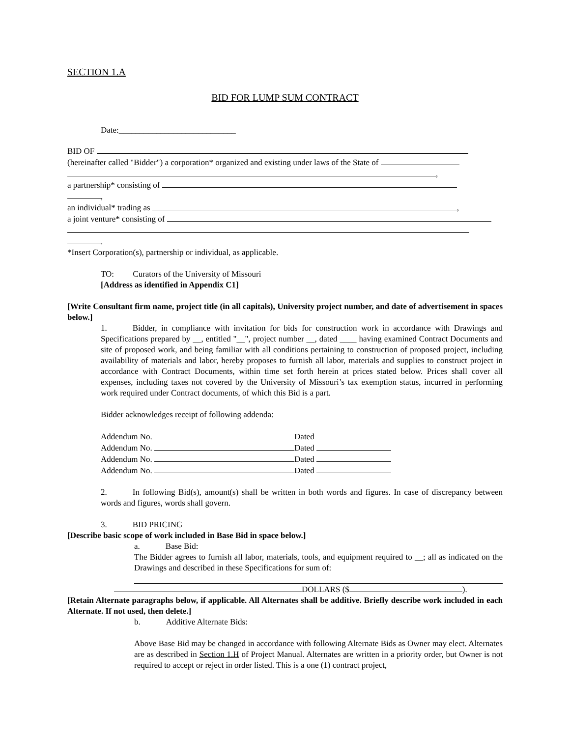SECTION 1.A
BID FOR LUMP SUM CONTRACT
Date:____________________________
BID OF
(hereinafter called "Bidder") a corporation* organized and existing under laws of the State of
,
a partnership* consisting of
,
an individual* trading as ,
a joint venture* consisting of
.
*Insert Corporation(s), partnership or individual, as applicable.
TO: Curators of the University of Missouri
[Address as identified in Appendix C1]
[Write Consultant firm name, project title (in all capitals), University project number, and date of advertisement in spaces below.]
1. Bidder, in compliance with invitation for bids for construction work in accordance with Drawings and Specifications prepared by __, entitled "__", project number __, dated ____ having examined Contract Documents and site of proposed work, and being familiar with all conditions pertaining to construction of proposed project, including availability of materials and labor, hereby proposes to furnish all labor, materials and supplies to construct project in accordance with Contract Documents, within time set forth herein at prices stated below. Prices shall cover all expenses, including taxes not covered by the University of Missouri’s tax exemption status, incurred in performing work required under Contract documents, of which this Bid is a part.
Bidder acknowledges receipt of following addenda:
Addendum No. Dated
Addendum No. Dated
Addendum No. Dated
Addendum No. Dated
2. In following Bid(s), amount(s) shall be written in both words and figures. In case of discrepancy between words and figures, words shall govern.
3. BID PRICING
[Describe basic scope of work included in Base Bid in space below.]
a. Base Bid:
The Bidder agrees to furnish all labor, materials, tools, and equipment required to __; all as indicated on the Drawings and described in these Specifications for sum of:
DOLLARS ($ ).
[Retain Alternate paragraphs below, if applicable. All Alternates shall be additive. Briefly describe work included in each Alternate. If not used, then delete.]
b. Additive Alternate Bids:
Above Base Bid may be changed in accordance with following Alternate Bids as Owner may elect. Alternates are as described in Section 1.H of Project Manual. Alternates are written in a priority order, but Owner is not required to accept or reject in order listed. This is a one (1) contract project,